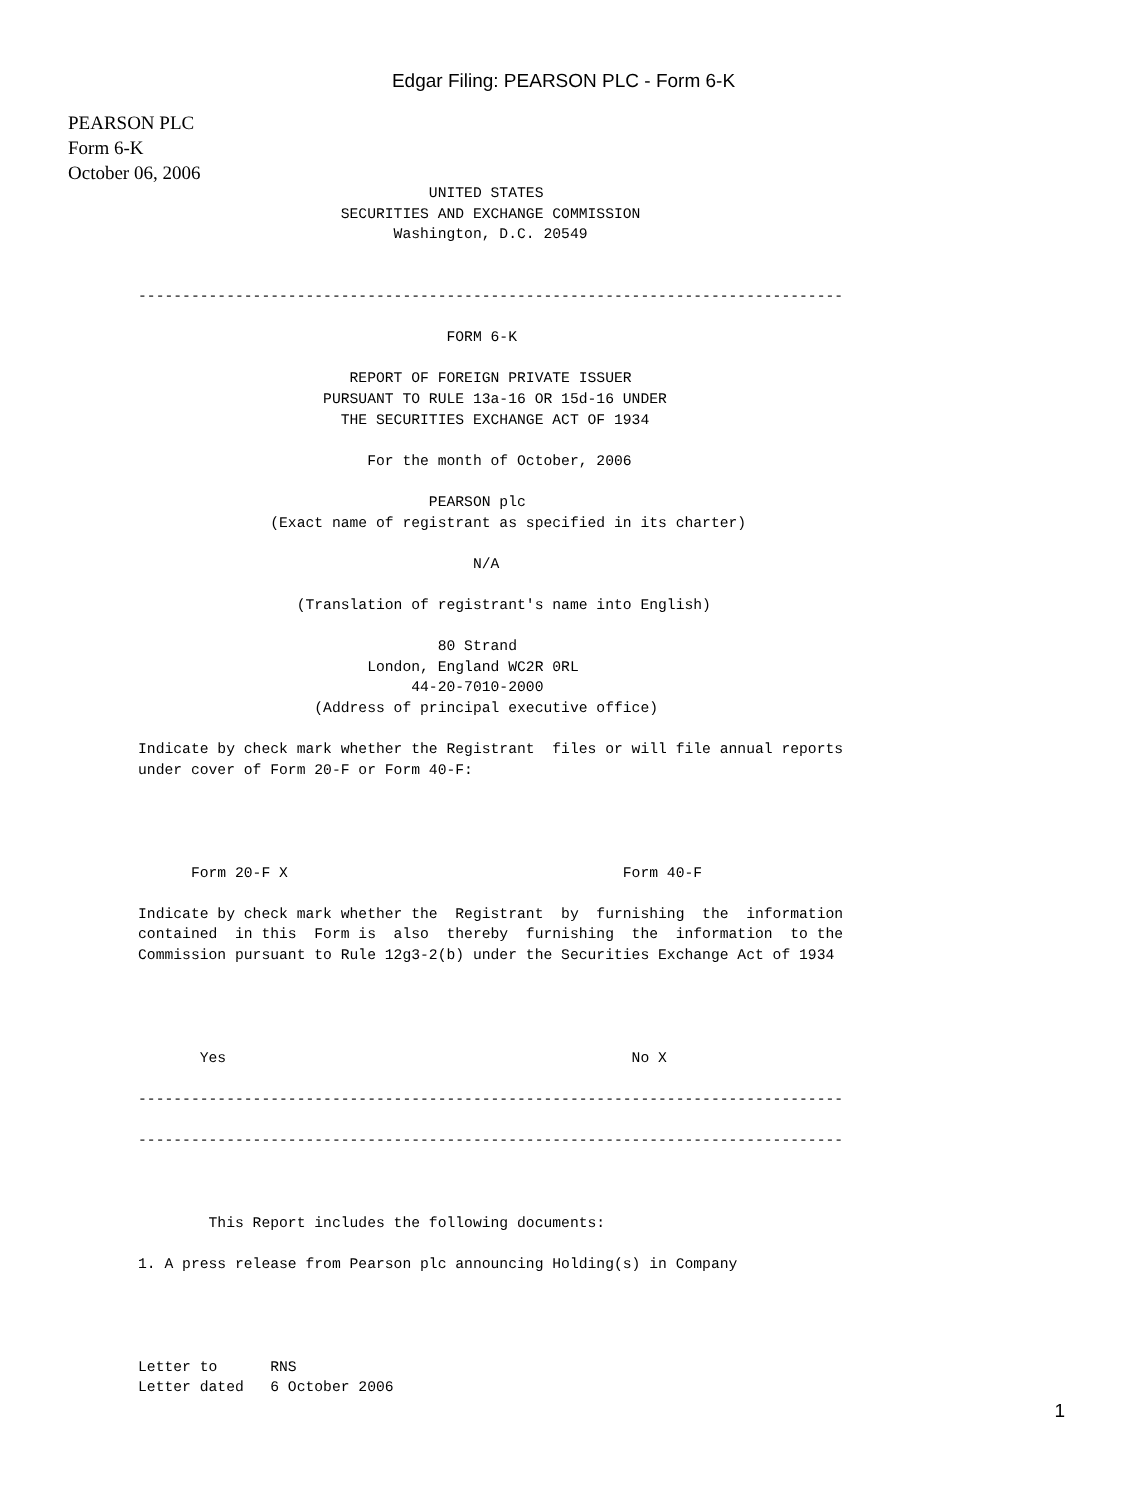Edgar Filing: PEARSON PLC - Form 6-K
PEARSON PLC
Form 6-K
October 06, 2006
                                 UNITED STATES
                       SECURITIES AND EXCHANGE COMMISSION
                             Washington, D.C. 20549


--------------------------------------------------------------------------------

                                   FORM 6-K

                        REPORT OF FOREIGN PRIVATE ISSUER
                     PURSUANT TO RULE 13a-16 OR 15d-16 UNDER
                       THE SECURITIES EXCHANGE ACT OF 1934

                          For the month of October, 2006

                                 PEARSON plc
               (Exact name of registrant as specified in its charter)

                                      N/A

                  (Translation of registrant's name into English)

                                  80 Strand
                          London, England WC2R 0RL
                               44-20-7010-2000
                    (Address of principal executive office)

Indicate by check mark whether the Registrant  files or will file annual reports
under cover of Form 20-F or Form 40-F:




      Form 20-F X                                      Form 40-F

Indicate by check mark whether the  Registrant  by  furnishing  the  information
contained  in this  Form is  also  thereby  furnishing  the  information  to the
Commission pursuant to Rule 12g3-2(b) under the Securities Exchange Act of 1934




       Yes                                              No X

--------------------------------------------------------------------------------

--------------------------------------------------------------------------------



        This Report includes the following documents:

1. A press release from Pearson plc announcing Holding(s) in Company




Letter to      RNS
Letter dated   6 October 2006
1